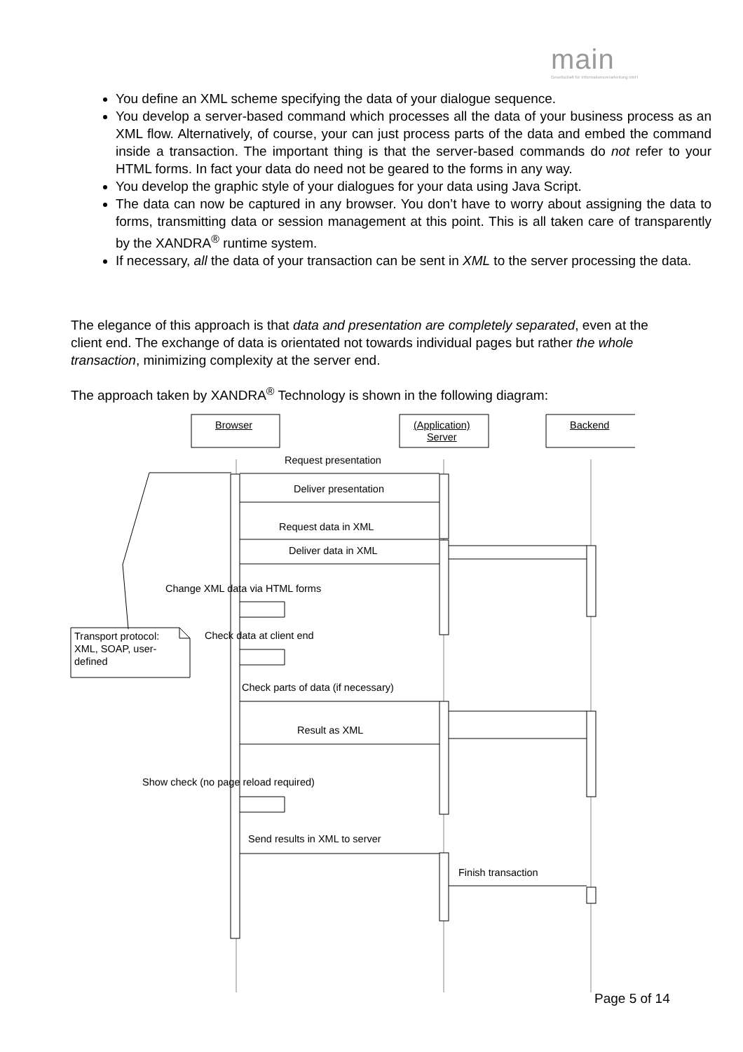main
Gesellschaft für Informationsverarbeitung mbH
You define an XML scheme specifying the data of your dialogue sequence.
You develop a server-based command which processes all the data of your business process as an XML flow. Alternatively, of course, your can just process parts of the data and embed the command inside a transaction. The important thing is that the server-based commands do not refer to your HTML forms. In fact your data do need not be geared to the forms in any way.
You develop the graphic style of your dialogues for your data using Java Script.
The data can now be captured in any browser. You don’t have to worry about assigning the data to forms, transmitting data or session management at this point. This is all taken care of transparently by the XANDRA<sup>®</sup> runtime system.
If necessary, all the data of your transaction can be sent in XML to the server processing the data.
The elegance of this approach is that data and presentation are completely separated, even at the client end. The exchange of data is orientated not towards individual pages but rather the whole transaction, minimizing complexity at the server end.
The approach taken by XANDRA<sup>®</sup> Technology is shown in the following diagram:
Browser
(Application)
Server
Backend
Request presentation
Deliver presentation
Request data in XML
Deliver data in XML
Change XML data via HTML forms
Transport protocol:
XML, SOAP, user-
defined
Check data at client end
Check parts of data (if necessary)
Result as XML
Show check (no page reload required)
Send results in XML to server
Finish transaction
Page 5 of 14